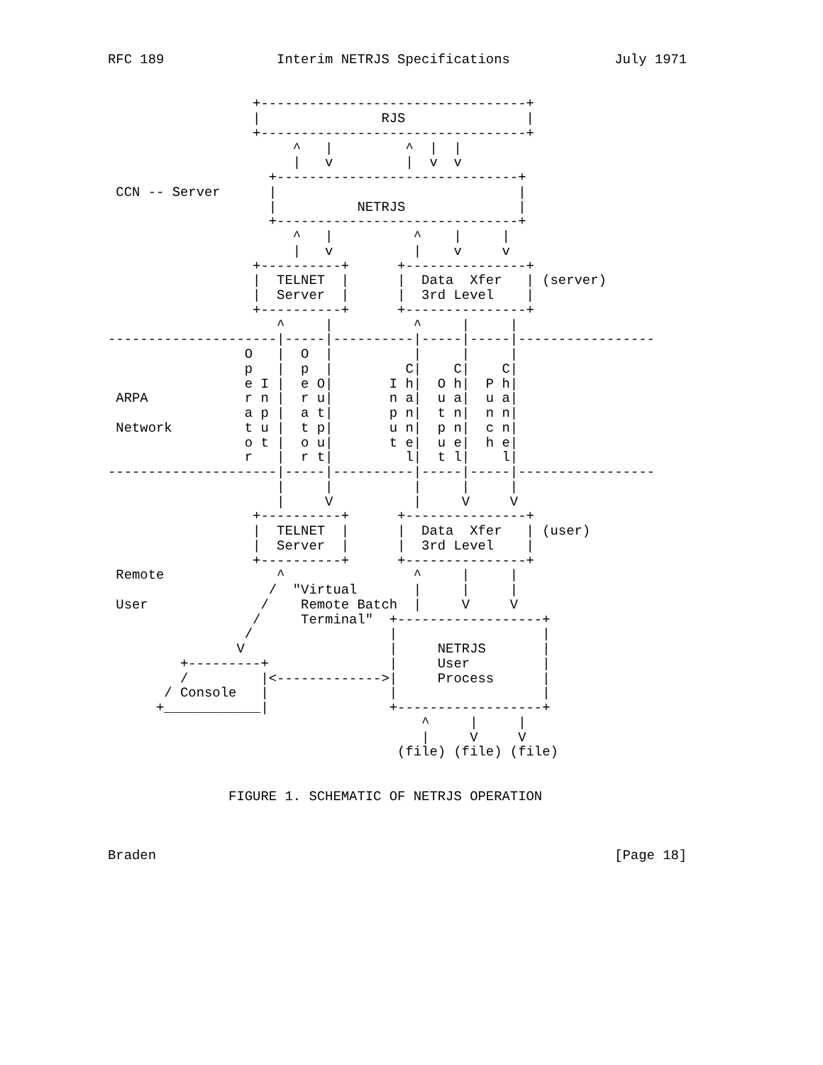RFC 189              Interim NETRJS Specifications             July 1971


                  +---------------------------------+
                  |               RJS               |
                  +---------------------------------+
                       ^   |         ^  |  |
                       |   v         |  v  v
                    +------------------------------+
 CCN -- Server      |                              |
                    |          NETRJS              |
                    +------------------------------+
                       ^   |          ^    |     |
                       |   v          |    v     v
                  +----------+      +---------------+
                  |  TELNET  |      |  Data  Xfer   | (server)
                  |  Server  |      |  3rd Level    |
                  +----------+      +---------------+
                     ^     |          ^     |     |
---------------------|-----|----------|-----|-----|-----------------
                 O   |  O  |          |     |     |
                 p   |  p  |         C|    C|    C|
                 e I |  e O|       I h|  O h|  P h|
 ARPA            r n |  r u|       n a|  u a|  u a|
                 a p |  a t|       p n|  t n|  n n|
 Network         t u |  t p|       u n|  p n|  c n|
                 o t |  o u|       t e|  u e|  h e|
                 r   |  r t|         l|  t l|    l|
---------------------|-----|----------|-----|-----|-----------------
                     |     |          |     |     |
                     |     V          |     V     V
                  +----------+      +---------------+
                  |  TELNET  |      |  Data  Xfer   | (user)
                  |  Server  |      |  3rd Level    |
                  +----------+      +---------------+
 Remote              ^                ^     |     |
                    /  "Virtual       |     |     |
 User              /    Remote Batch  |     V     V
                  /     Terminal"  +------------------+
                 /                 |                  |
                V                  |     NETRJS       |
         +---------+               |     User         |
         /         |<------------->|     Process      |
       / Console   |               |                  |
      +____________|               +------------------+
                                       ^     |     |
                                       |     V     V
                                    (file) (file) (file)


               FIGURE 1. SCHEMATIC OF NETRJS OPERATION



Braden                                                         [Page 18]